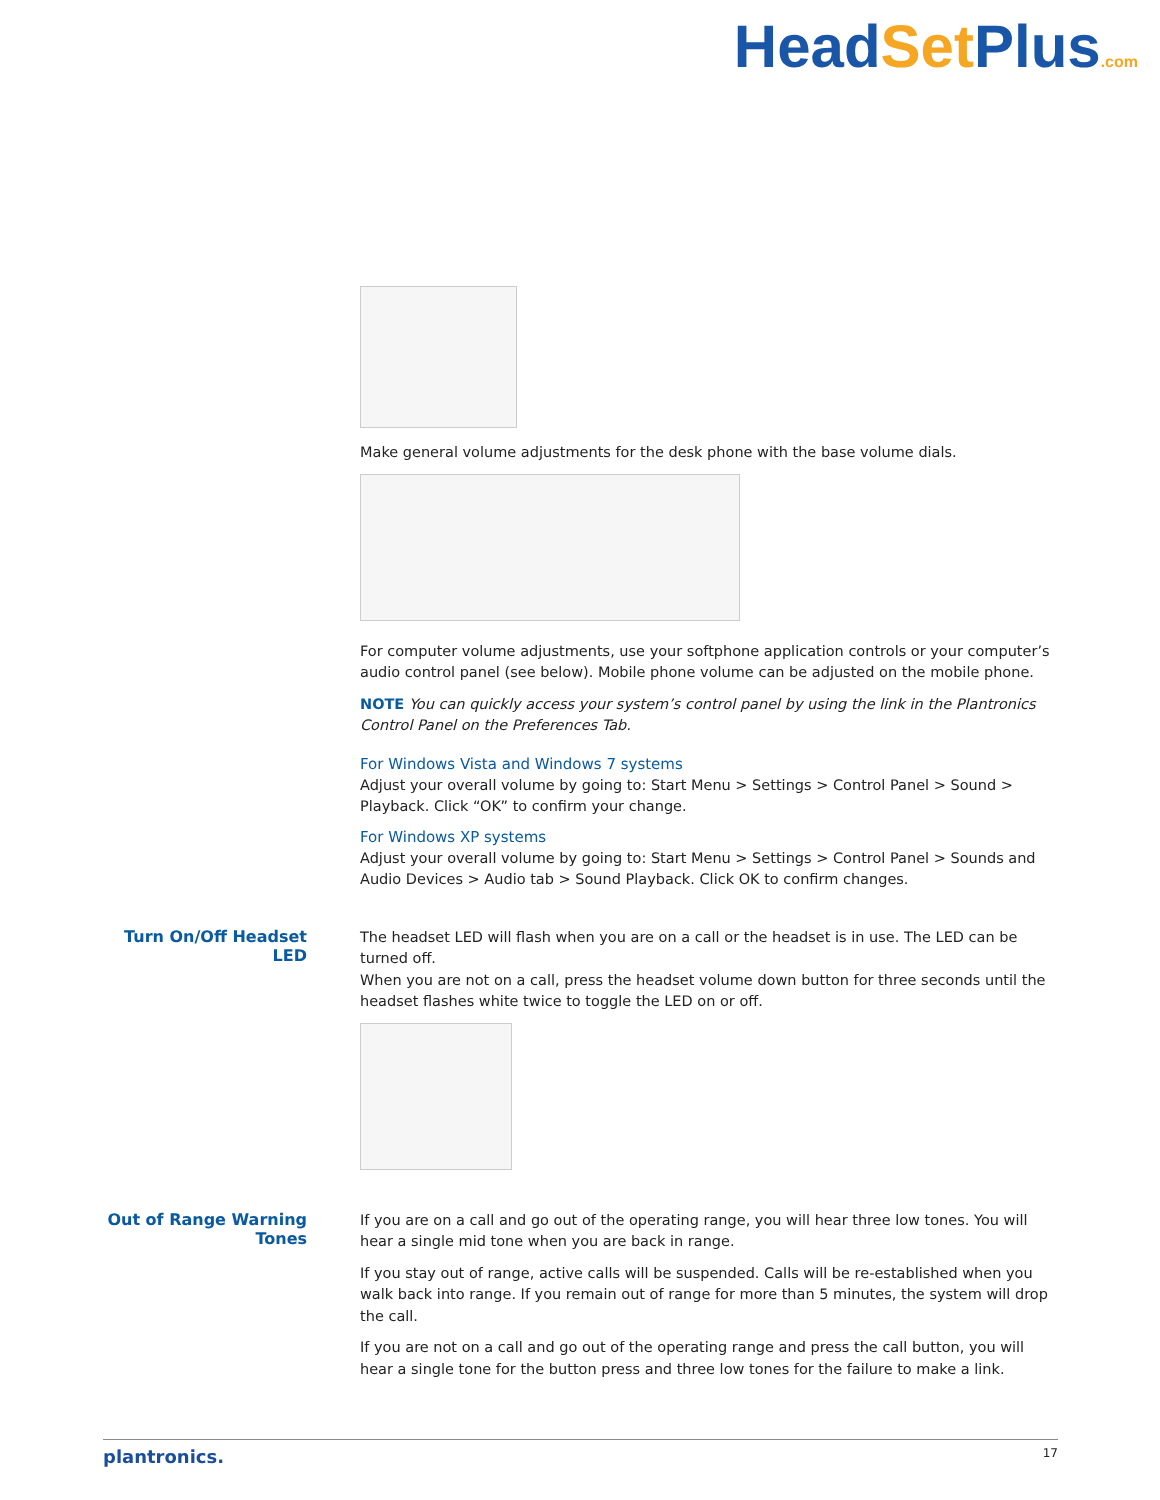HeadSet Plus.com
Make general volume adjustments for the desk phone with the base volume dials.
For computer volume adjustments, use your softphone application controls or your computer’s audio control panel (see below). Mobile phone volume can be adjusted on the mobile phone.
NOTE You can quickly access your system’s control panel by using the link in the Plantronics Control Panel on the Preferences Tab.
For Windows Vista and Windows 7 systems
Adjust your overall volume by going to: Start Menu > Settings > Control Panel > Sound > Playback. Click “OK” to confirm your change.
For Windows XP systems
Adjust your overall volume by going to: Start Menu > Settings > Control Panel > Sounds and Audio Devices > Audio tab > Sound Playback. Click OK to confirm changes.
Turn On/Off Headset LED
The headset LED will flash when you are on a call or the headset is in use. The LED can be turned off.
When you are not on a call, press the headset volume down button for three seconds until the headset flashes white twice to toggle the LED on or off.
Out of Range Warning Tones
If you are on a call and go out of the operating range, you will hear three low tones. You will hear a single mid tone when you are back in range.
If you stay out of range, active calls will be suspended. Calls will be re-established when you walk back into range. If you remain out of range for more than 5 minutes, the system will drop the call.
If you are not on a call and go out of the operating range and press the call button, you will hear a single tone for the button press and three low tones for the failure to make a link.
plantronics. 17